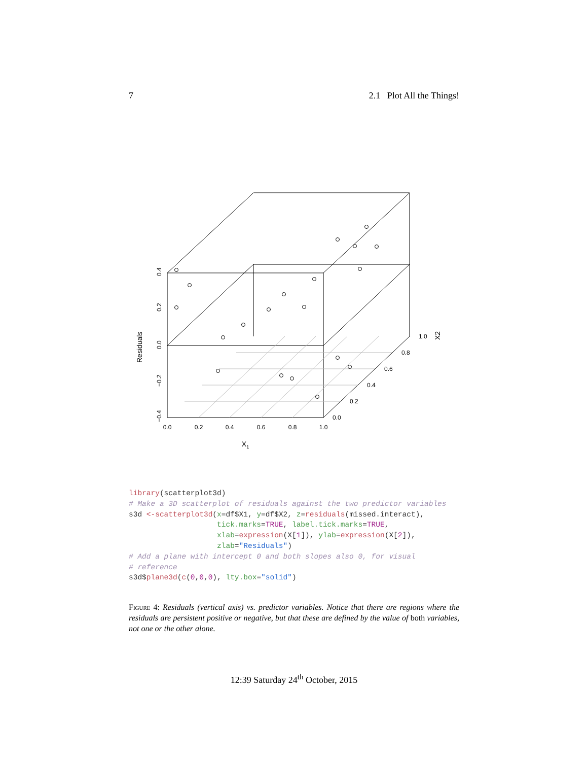7 2.1 Plot All the Things!
0.0
0.2
0.4
0.6
0.8
1.0
X1
0.0
0.2
0.4
0.6
0.8
1.0
−0.4
−0.2
0.0
0.2
0.4
Residuals
X2
library(scatterplot3d)
# Make a 3D scatterplot of residuals against the two predictor variables
s3d <-scatterplot3d(x=df$X1, y=df$X2, z=residuals(missed.interact),
                    tick.marks=TRUE, label.tick.marks=TRUE,
                    xlab=expression(X[1]), ylab=expression(X[2]),
                    zlab="Residuals")
# Add a plane with intercept 0 and both slopes also 0, for visual
# reference
s3d$plane3d(c(0,0,0), lty.box="solid")
Figure 4: Residuals (vertical axis) vs. predictor variables. Notice that there are regions where the residuals are persistent positive or negative, but that these are defined by the value of both variables, not one or the other alone.
12:39 Saturday 24<sup>th</sup> October, 2015